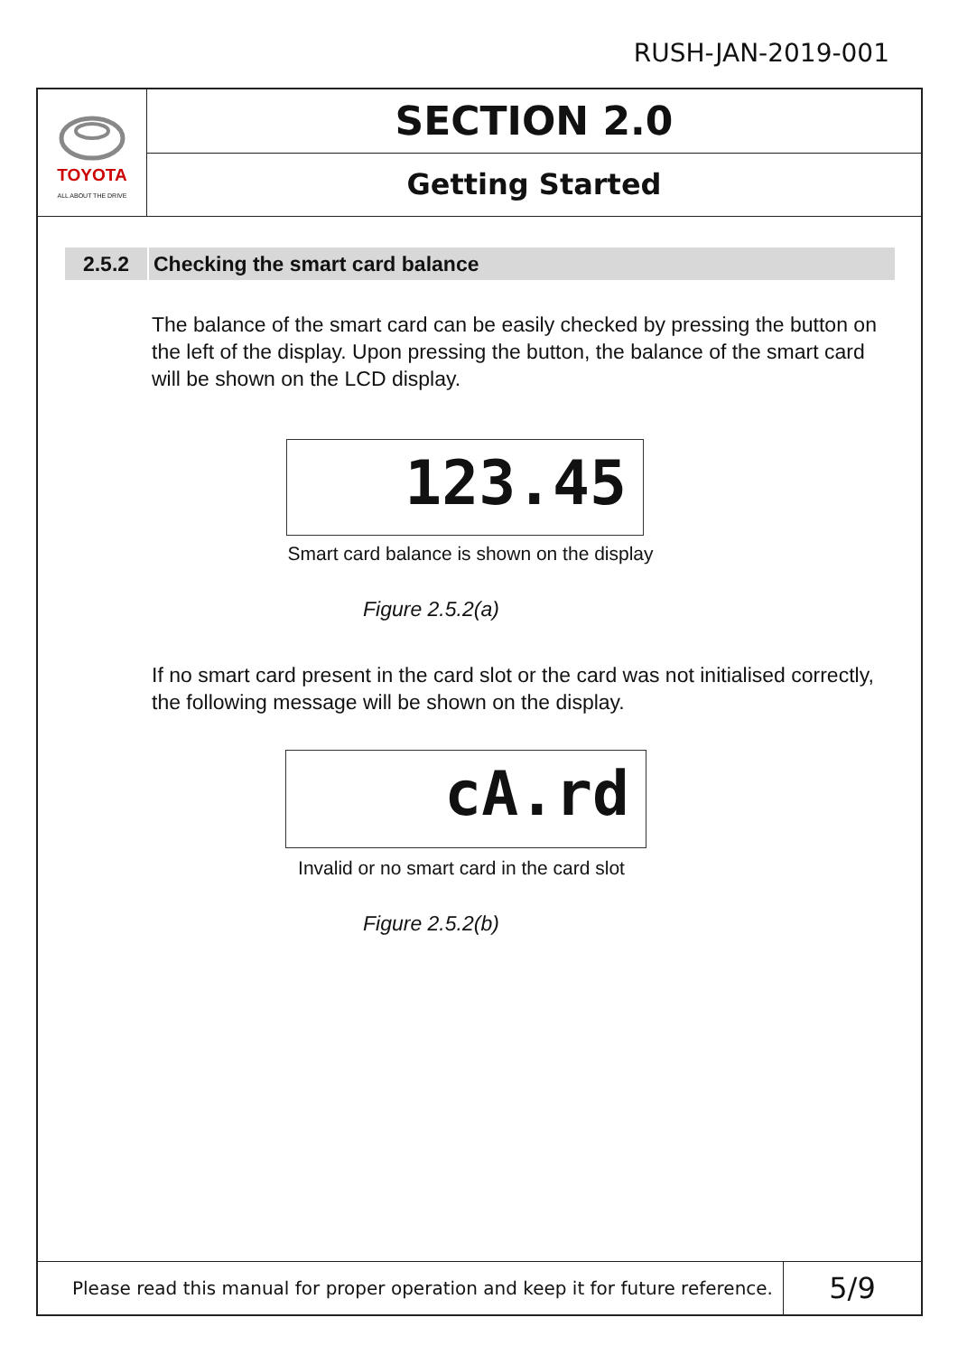RUSH-JAN-2019-001
TOYOTA
ALL ABOUT THE DRIVE
SECTION 2.0
Getting Started
2.5.2 Checking the smart card balance
The balance of the smart card can be easily checked by pressing the button on the left of the display. Upon pressing the button, the balance of the smart card will be shown on the LCD display.
123.45
Smart card balance is shown on the display
Figure 2.5.2(a)
If no smart card present in the card slot or the card was not initialised correctly, the following message will be shown on the display.
cA.rd
Invalid or no smart card in the card slot
Figure 2.5.2(b)
Please read this manual for proper operation and keep it for future reference.
5/9